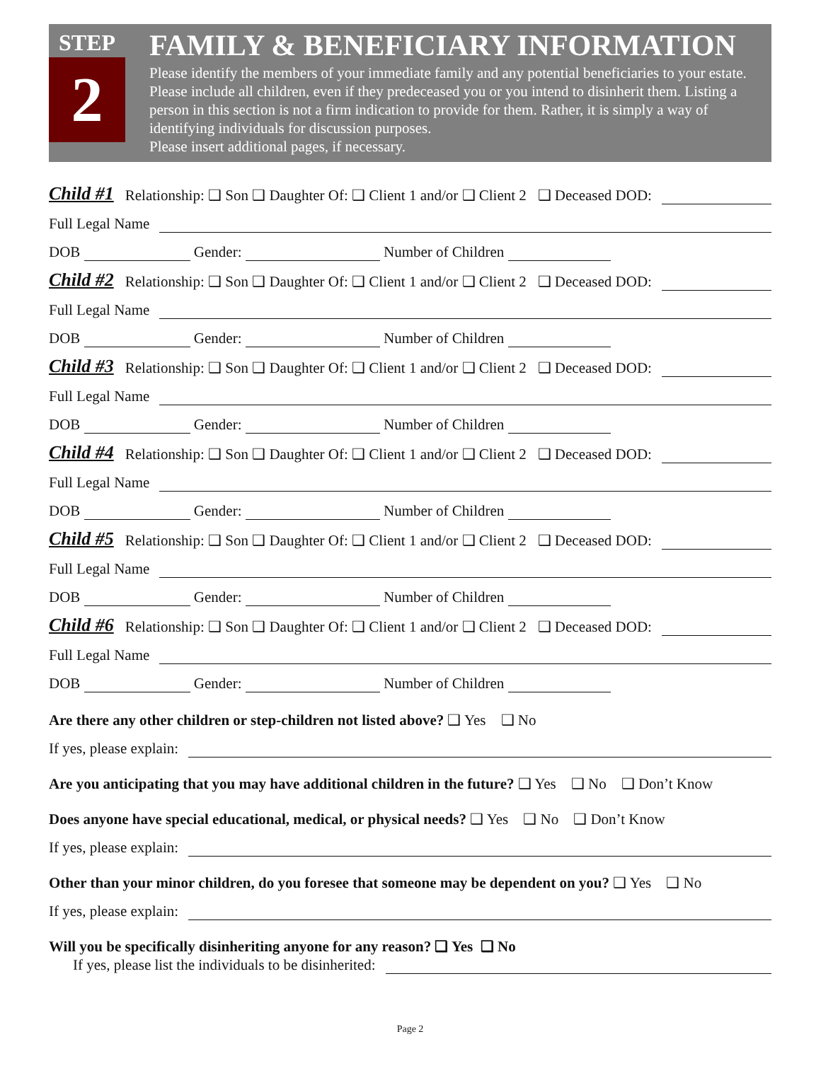STEP
2
FAMILY & BENEFICIARY INFORMATION
Please identify the members of your immediate family and any potential beneficiaries to your estate. Please include all children, even if they predeceased you or you intend to disinherit them. Listing a person in this section is not a firm indication to provide for them. Rather, it is simply a way of identifying individuals for discussion purposes.
Please insert additional pages, if necessary.
Child #1 Relationship: ❑ Son ❑ Daughter Of: ❑ Client 1 and/or ❑ Client 2 ❑ Deceased DOD:
Full Legal Name
DOB Gender: Number of Children
Child #2 Relationship: ❑ Son ❑ Daughter Of: ❑ Client 1 and/or ❑ Client 2 ❑ Deceased DOD:
Full Legal Name
DOB Gender: Number of Children
Child #3 Relationship: ❑ Son ❑ Daughter Of: ❑ Client 1 and/or ❑ Client 2 ❑ Deceased DOD:
Full Legal Name
DOB Gender: Number of Children
Child #4 Relationship: ❑ Son ❑ Daughter Of: ❑ Client 1 and/or ❑ Client 2 ❑ Deceased DOD:
Full Legal Name
DOB Gender: Number of Children
Child #5 Relationship: ❑ Son ❑ Daughter Of: ❑ Client 1 and/or ❑ Client 2 ❑ Deceased DOD:
Full Legal Name
DOB Gender: Number of Children
Child #6 Relationship: ❑ Son ❑ Daughter Of: ❑ Client 1 and/or ❑ Client 2 ❑ Deceased DOD:
Full Legal Name
DOB Gender: Number of Children
Are there any other children or step-children not listed above? ❑ Yes ❑ No
If yes, please explain:
Are you anticipating that you may have additional children in the future? ❑ Yes ❑ No ❑ Don’t Know
Does anyone have special educational, medical, or physical needs? ❑ Yes ❑ No ❑ Don’t Know
If yes, please explain:
Other than your minor children, do you foresee that someone may be dependent on you? ❑ Yes ❑ No
If yes, please explain:
Will you be specifically disinheriting anyone for any reason? ❑ Yes ❑ No
If yes, please list the individuals to be disinherited:
Page 2